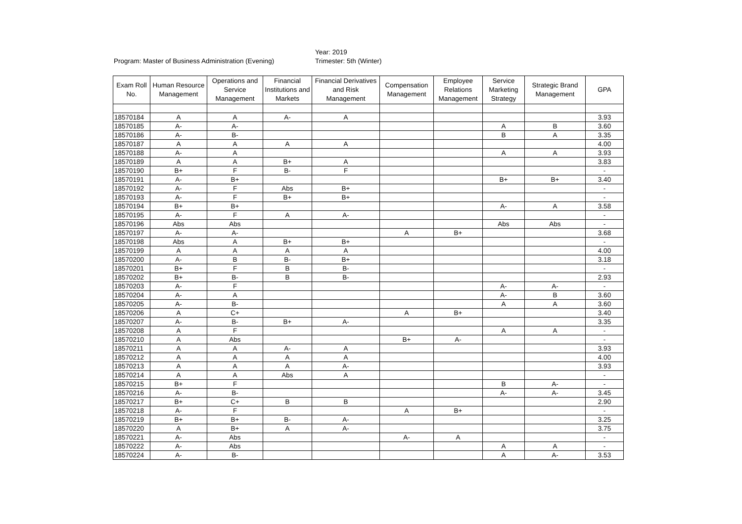Year: 2019
Program: Master of Business Administration (Evening) Trimester: 5th (Winter)
| Exam Roll No. | Human Resource Management | Operations and Service Management | Financial Institutions and Markets | Financial Derivatives and Risk Management | Compensation Management | Employee Relations Management | Service Marketing Strategy | Strategic Brand Management | GPA |
| --- | --- | --- | --- | --- | --- | --- | --- | --- | --- |
| 18570184 | A | A | A- | A | | | | | 3.93 |
| 18570185 | A- | A- | | | | | A | B | 3.60 |
| 18570186 | A- | B- | | | | | B | A | 3.35 |
| 18570187 | A | A | A | A | | | | | 4.00 |
| 18570188 | A- | A | | | | | A | A | 3.93 |
| 18570189 | A | A | B+ | A | | | | | 3.83 |
| 18570190 | B+ | F | B- | F | | | | | - |
| 18570191 | A- | B+ | | | | | B+ | B+ | 3.40 |
| 18570192 | A- | F | Abs | B+ | | | | | - |
| 18570193 | A- | F | B+ | B+ | | | | | - |
| 18570194 | B+ | B+ | | | | | A- | A | 3.58 |
| 18570195 | A- | F | A | A- | | | | | - |
| 18570196 | Abs | Abs | | | | | Abs | Abs | - |
| 18570197 | A- | A- | | | A | B+ | | | 3.68 |
| 18570198 | Abs | A | B+ | B+ | | | | | - |
| 18570199 | A | A | A | A | | | | | 4.00 |
| 18570200 | A- | B | B- | B+ | | | | | 3.18 |
| 18570201 | B+ | F | B | B- | | | | | - |
| 18570202 | B+ | B- | B | B- | | | | | 2.93 |
| 18570203 | A- | F | | | | | A- | A- | - |
| 18570204 | A- | A | | | | | A- | B | 3.60 |
| 18570205 | A- | B- | | | | | A | A | 3.60 |
| 18570206 | A | C+ | | | A | B+ | | | 3.40 |
| 18570207 | A- | B- | B+ | A- | | | | | 3.35 |
| 18570208 | A | F | | | | | A | A | - |
| 18570210 | A | Abs | | | B+ | A- | | | - |
| 18570211 | A | A | A- | A | | | | | 3.93 |
| 18570212 | A | A | A | A | | | | | 4.00 |
| 18570213 | A | A | A | A- | | | | | 3.93 |
| 18570214 | A | A | Abs | A | | | | | - |
| 18570215 | B+ | F | | | | | B | A- | - |
| 18570216 | A- | B- | | | | | A- | A- | 3.45 |
| 18570217 | B+ | C+ | B | B | | | | | 2.90 |
| 18570218 | A- | F | | | A | B+ | | | - |
| 18570219 | B+ | B+ | B- | A- | | | | | 3.25 |
| 18570220 | A | B+ | A | A- | | | | | 3.75 |
| 18570221 | A- | Abs | | | A- | A | | | - |
| 18570222 | A- | Abs | | | | | A | A | - |
| 18570224 | A- | B- | | | | | A | A- | 3.53 |